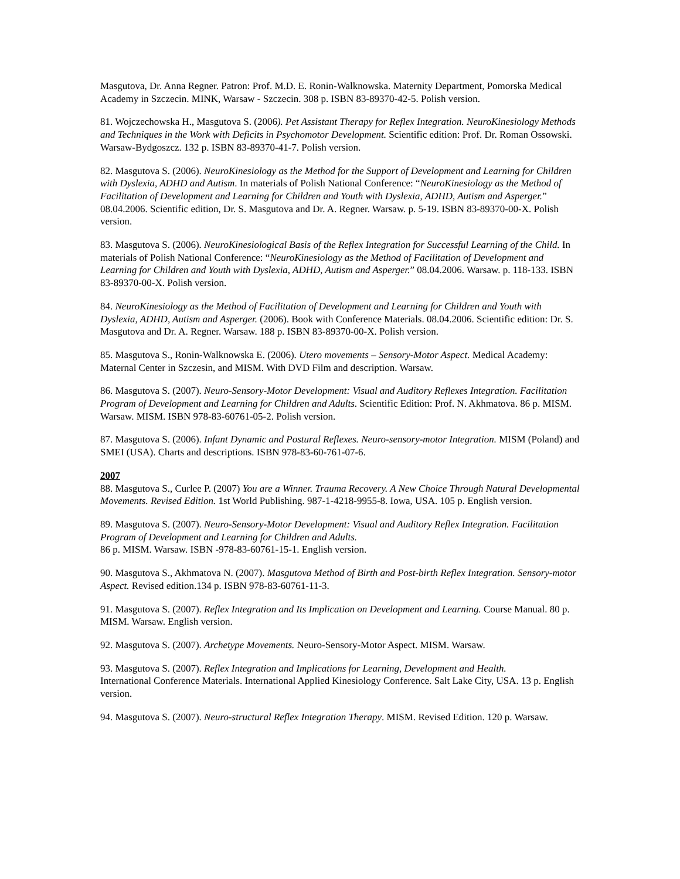Masgutova, Dr. Anna Regner. Patron: Prof. M.D. E. Ronin-Walknowska. Maternity Department, Pomorska Medical Academy in Szczecin. MINK, Warsaw - Szczecin. 308 p. ISBN 83-89370-42-5. Polish version.
81. Wojczechowska H., Masgutova S. (2006). Pet Assistant Therapy for Reflex Integration. NeuroKinesiology Methods and Techniques in the Work with Deficits in Psychomotor Development. Scientific edition: Prof. Dr. Roman Ossowski. Warsaw-Bydgoszcz. 132 p. ISBN 83-89370-41-7. Polish version.
82. Masgutova S. (2006). NeuroKinesiology as the Method for the Support of Development and Learning for Children with Dyslexia, ADHD and Autism. In materials of Polish National Conference: “NeuroKinesiology as the Method of Facilitation of Development and Learning for Children and Youth with Dyslexia, ADHD, Autism and Asperger.” 08.04.2006. Scientific edition, Dr. S. Masgutova and Dr. A. Regner. Warsaw. p. 5-19. ISBN 83-89370-00-X. Polish version.
83. Masgutova S. (2006). NeuroKinesiological Basis of the Reflex Integration for Successful Learning of the Child. In materials of Polish National Conference: “NeuroKinesiology as the Method of Facilitation of Development and Learning for Children and Youth with Dyslexia, ADHD, Autism and Asperger.” 08.04.2006. Warsaw. p. 118-133. ISBN 83-89370-00-X. Polish version.
84. NeuroKinesiology as the Method of Facilitation of Development and Learning for Children and Youth with Dyslexia, ADHD, Autism and Asperger. (2006). Book with Conference Materials. 08.04.2006. Scientific edition: Dr. S. Masgutova and Dr. A. Regner. Warsaw. 188 p. ISBN 83-89370-00-X. Polish version.
85. Masgutova S., Ronin-Walknowska E. (2006). Utero movements – Sensory-Motor Aspect. Medical Academy: Maternal Center in Szczesin, and MISM. With DVD Film and description. Warsaw.
86. Masgutova S. (2007). Neuro-Sensory-Motor Development: Visual and Auditory Reflexes Integration. Facilitation Program of Development and Learning for Children and Adults. Scientific Edition: Prof. N. Akhmatova. 86 p. MISM. Warsaw. MISM. ISBN 978-83-60761-05-2. Polish version.
87. Masgutova S. (2006). Infant Dynamic and Postural Reflexes. Neuro-sensory-motor Integration. MISM (Poland) and SMEI (USA). Charts and descriptions. ISBN 978-83-60-761-07-6.
2007
88. Masgutova S., Curlee P. (2007) You are a Winner. Trauma Recovery. A New Choice Through Natural Developmental Movements. Revised Edition. 1st World Publishing. 987-1-4218-9955-8. Iowa, USA. 105 p. English version.
89. Masgutova S. (2007). Neuro-Sensory-Motor Development: Visual and Auditory Reflex Integration. Facilitation Program of Development and Learning for Children and Adults.
86 p. MISM. Warsaw. ISBN -978-83-60761-15-1. English version.
90. Masgutova S., Akhmatova N. (2007). Masgutova Method of Birth and Post-birth Reflex Integration. Sensory-motor Aspect. Revised edition.134 p. ISBN 978-83-60761-11-3.
91. Masgutova S. (2007). Reflex Integration and Its Implication on Development and Learning. Course Manual. 80 p. MISM. Warsaw. English version.
92. Masgutova S. (2007). Archetype Movements. Neuro-Sensory-Motor Aspect. MISM. Warsaw.
93. Masgutova S. (2007). Reflex Integration and Implications for Learning, Development and Health.
International Conference Materials. International Applied Kinesiology Conference. Salt Lake City, USA. 13 p. English version.
94. Masgutova S. (2007). Neuro-structural Reflex Integration Therapy. MISM. Revised Edition. 120 p. Warsaw.